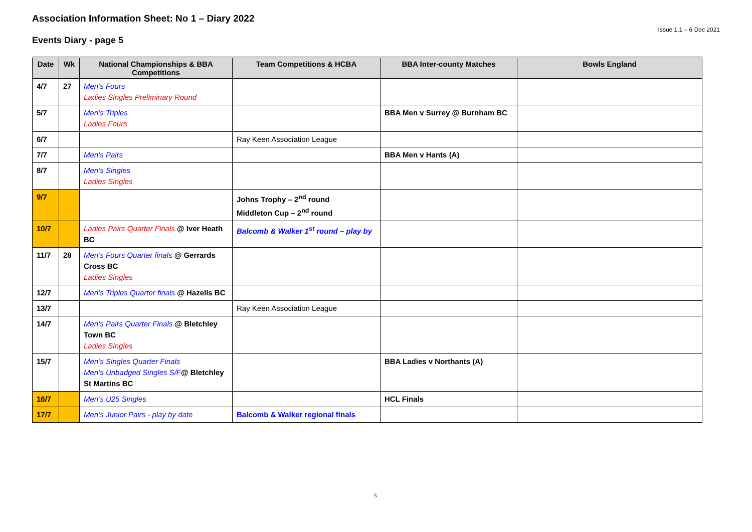Association Information Sheet: No 1 – Diary 2022
Issue 1.1 – 6 Dec 2021
Events Diary - page 5
| Date | Wk | National Championships & BBA Competitions | Team Competitions & HCBA | BBA Inter-county Matches | Bowls England |
| --- | --- | --- | --- | --- | --- |
| 4/7 | 27 | Men’s Fours Ladies Singles Preliminary Round | | | |
| 5/7 | | Men’s Triples Ladies Fours | | BBA Men v Surrey @ Burnham BC | |
| 6/7 | | | Ray Keen Association League | | |
| 7/7 | | Men’s Pairs | | BBA Men v Hants (A) | |
| 8/7 | | Men’s Singles Ladies Singles | | | |
| 9/7 | | | Johns Trophy – 2<sup>nd</sup> round Middleton Cup – 2<sup>nd</sup> round | | |
| 10/7 | | Ladies Pairs Quarter Finals @ Iver Heath BC | Balcomb & Walker 1<sup>st</sup> round – play by | | |
| 11/7 | 28 | Men’s Fours Quarter finals @ Gerrards Cross BC Ladies Singles | | | |
| 12/7 | | Men’s Triples Quarter finals @ Hazells BC | | | |
| 13/7 | | | Ray Keen Association League | | |
| 14/7 | | Men’s Pairs Quarter Finals @ Bletchley Town BC Ladies Singles | | | |
| 15/7 | | Men’s Singles Quarter Finals Men’s Unbadged Singles S/F @ Bletchley St Martins BC | | BBA Ladies v Northants (A) | |
| 16/7 | | Men’s U25 Singles | | HCL Finals | |
| 17/7 | | Men’s Junior Pairs - play by date | Balcomb & Walker regional finals | | |
5